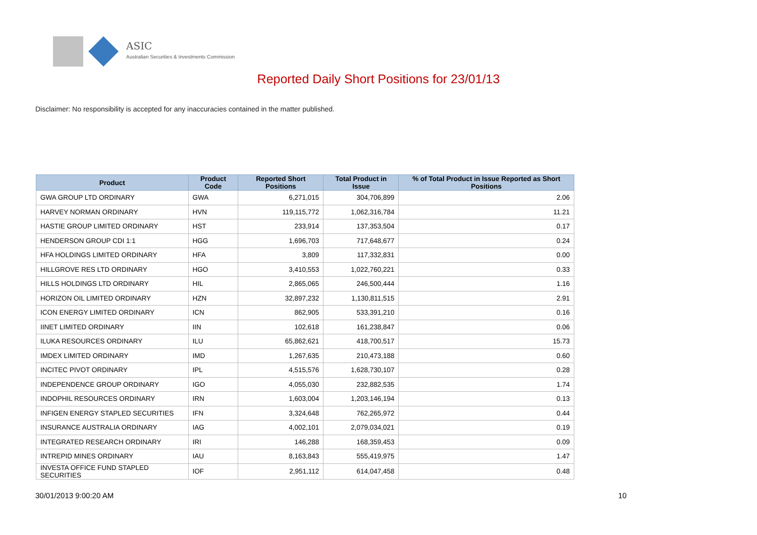ASIC
Australian Securities & Investments Commission
Reported Daily Short Positions for 23/01/13
Disclaimer: No responsibility is accepted for any inaccuracies contained in the matter published.
| Product | Product Code | Reported Short Positions | Total Product in Issue | % of Total Product in Issue Reported as Short Positions |
| --- | --- | --- | --- | --- |
| GWA GROUP LTD ORDINARY | GWA | 6,271,015 | 304,706,899 | 2.06 |
| HARVEY NORMAN ORDINARY | HVN | 119,115,772 | 1,062,316,784 | 11.21 |
| HASTIE GROUP LIMITED ORDINARY | HST | 233,914 | 137,353,504 | 0.17 |
| HENDERSON GROUP CDI 1:1 | HGG | 1,696,703 | 717,648,677 | 0.24 |
| HFA HOLDINGS LIMITED ORDINARY | HFA | 3,809 | 117,332,831 | 0.00 |
| HILLGROVE RES LTD ORDINARY | HGO | 3,410,553 | 1,022,760,221 | 0.33 |
| HILLS HOLDINGS LTD ORDINARY | HIL | 2,865,065 | 246,500,444 | 1.16 |
| HORIZON OIL LIMITED ORDINARY | HZN | 32,897,232 | 1,130,811,515 | 2.91 |
| ICON ENERGY LIMITED ORDINARY | ICN | 862,905 | 533,391,210 | 0.16 |
| IINET LIMITED ORDINARY | IIN | 102,618 | 161,238,847 | 0.06 |
| ILUKA RESOURCES ORDINARY | ILU | 65,862,621 | 418,700,517 | 15.73 |
| IMDEX LIMITED ORDINARY | IMD | 1,267,635 | 210,473,188 | 0.60 |
| INCITEC PIVOT ORDINARY | IPL | 4,515,576 | 1,628,730,107 | 0.28 |
| INDEPENDENCE GROUP ORDINARY | IGO | 4,055,030 | 232,882,535 | 1.74 |
| INDOPHIL RESOURCES ORDINARY | IRN | 1,603,004 | 1,203,146,194 | 0.13 |
| INFIGEN ENERGY STAPLED SECURITIES | IFN | 3,324,648 | 762,265,972 | 0.44 |
| INSURANCE AUSTRALIA ORDINARY | IAG | 4,002,101 | 2,079,034,021 | 0.19 |
| INTEGRATED RESEARCH ORDINARY | IRI | 146,288 | 168,359,453 | 0.09 |
| INTREPID MINES ORDINARY | IAU | 8,163,843 | 555,419,975 | 1.47 |
| INVESTA OFFICE FUND STAPLED SECURITIES | IOF | 2,951,112 | 614,047,458 | 0.48 |
30/01/2013 9:00:20 AM 10